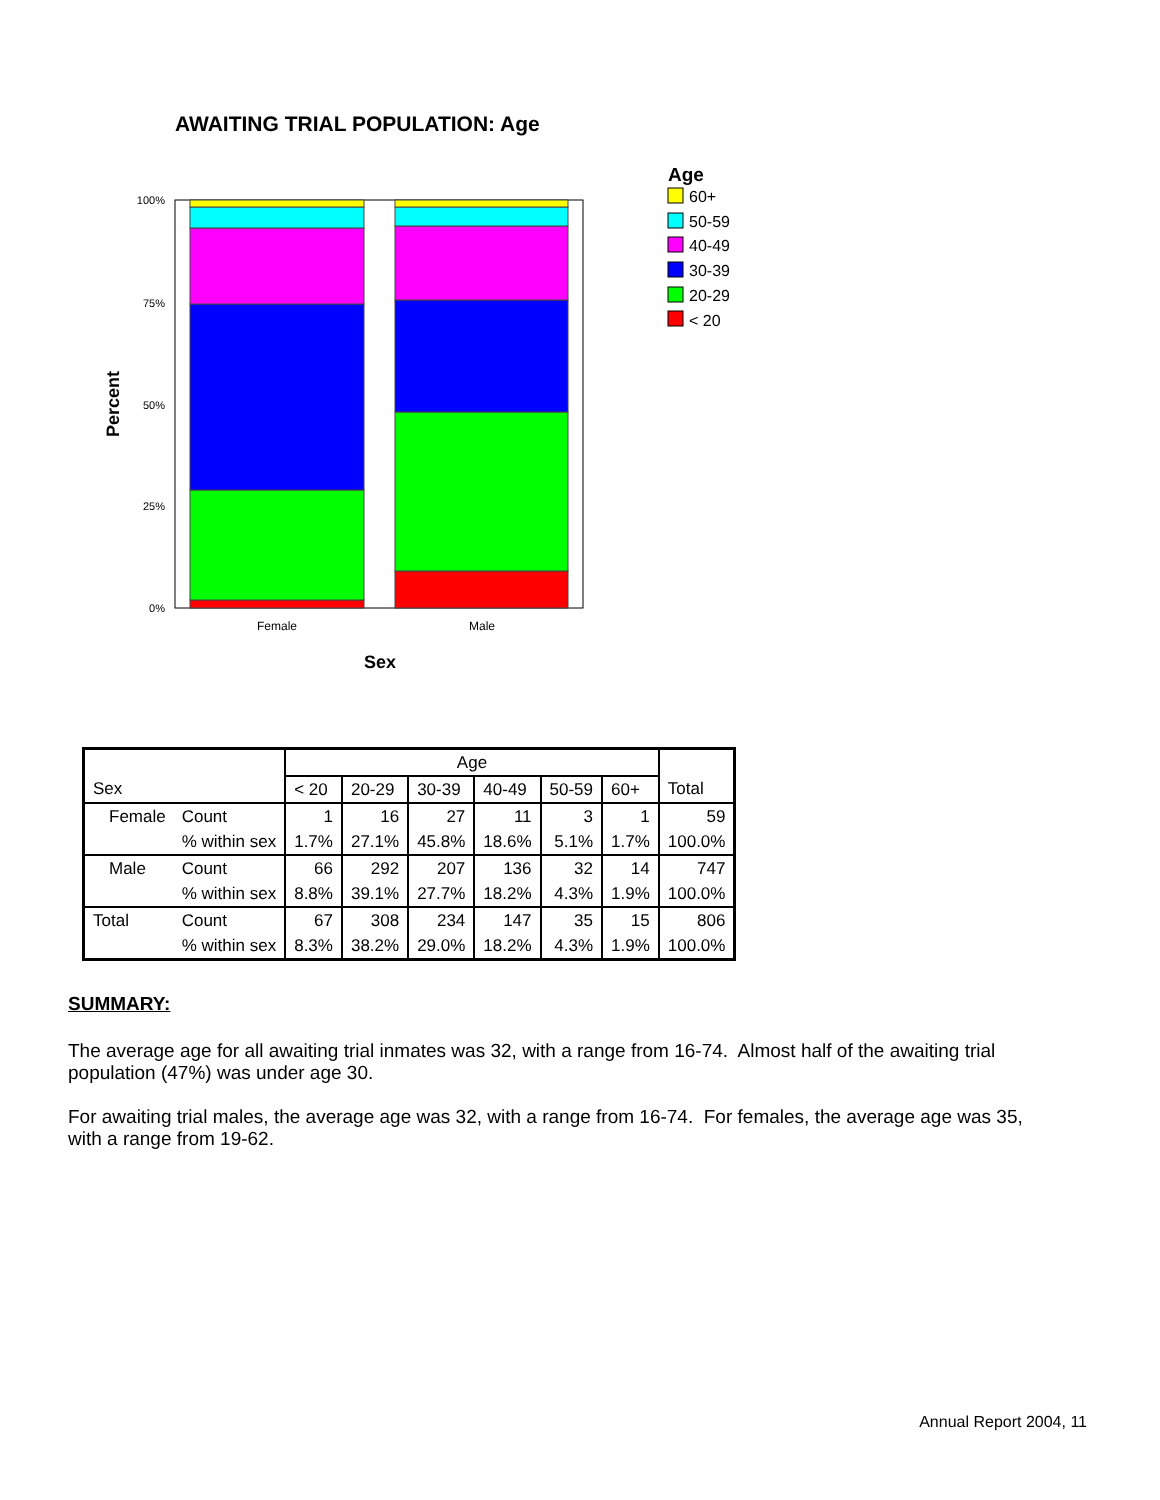AWAITING TRIAL POPULATION: Age
100%
75%
50%
25%
0%
Female
Male
Sex
Percent
Age
60+
50-59
40-49
30-39
20-29
< 20
| | | | Age | | | | | | |
| --- | --- | --- | --- | --- | --- | --- | --- | --- | --- |
| Sex | | | < 20 | 20-29 | 30-39 | 40-49 | 50-59 | 60+ | Total |
| | Female | Count | 1 | 16 | 27 | 11 | 3 | 1 | 59 |
| | | % within sex | 1.7% | 27.1% | 45.8% | 18.6% | 5.1% | 1.7% | 100.0% |
| | Male | Count | 66 | 292 | 207 | 136 | 32 | 14 | 747 |
| | | % within sex | 8.8% | 39.1% | 27.7% | 18.2% | 4.3% | 1.9% | 100.0% |
| Total | | Count | 67 | 308 | 234 | 147 | 35 | 15 | 806 |
| | | % within sex | 8.3% | 38.2% | 29.0% | 18.2% | 4.3% | 1.9% | 100.0% |
SUMMARY:
The average age for all awaiting trial inmates was 32, with a range from 16-74. Almost half of the awaiting trial population (47%) was under age 30.
For awaiting trial males, the average age was 32, with a range from 16-74. For females, the average age was 35, with a range from 19-62.
Annual Report 2004, 11